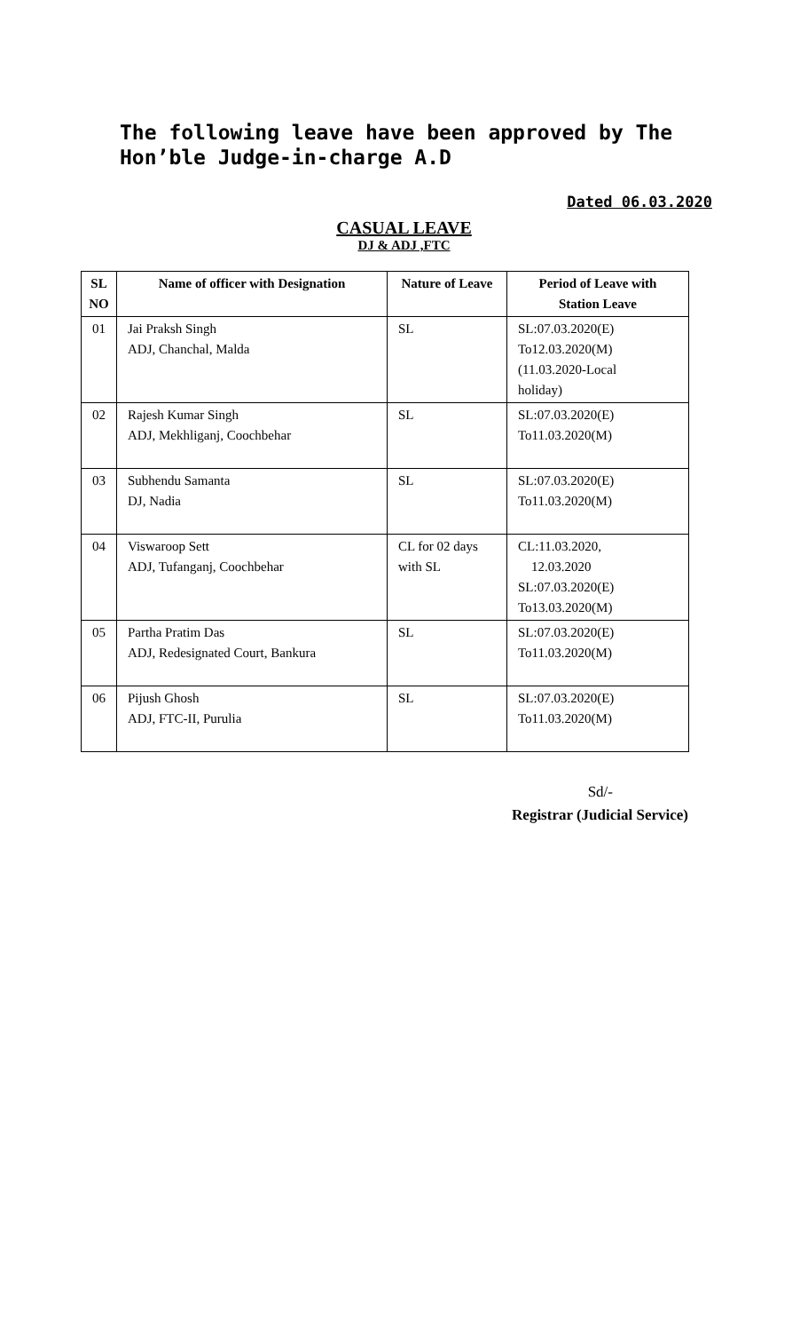The following leave have been approved by The Hon’ble Judge-in-charge A.D
Dated 06.03.2020
CASUAL LEAVE
DJ & ADJ ,FTC
| SL NO | Name of officer with Designation | Nature of Leave | Period of Leave with Station Leave |
| --- | --- | --- | --- |
| 01 | Jai Praksh Singh ADJ, Chanchal, Malda | SL | SL:07.03.2020(E) To12.03.2020(M) (11.03.2020-Local holiday) |
| 02 | Rajesh Kumar Singh ADJ, Mekhliganj, Coochbehar | SL | SL:07.03.2020(E) To11.03.2020(M) |
| 03 | Subhendu Samanta DJ, Nadia | SL | SL:07.03.2020(E) To11.03.2020(M) |
| 04 | Viswaroop Sett ADJ, Tufanganj, Coochbehar | CL for 02 days with SL | CL:11.03.2020, 12.03.2020 SL:07.03.2020(E) To13.03.2020(M) |
| 05 | Partha Pratim Das ADJ, Redesignated Court, Bankura | SL | SL:07.03.2020(E) To11.03.2020(M) |
| 06 | Pijush Ghosh ADJ, FTC-II, Purulia | SL | SL:07.03.2020(E) To11.03.2020(M) |
Sd/-
Registrar (Judicial Service)